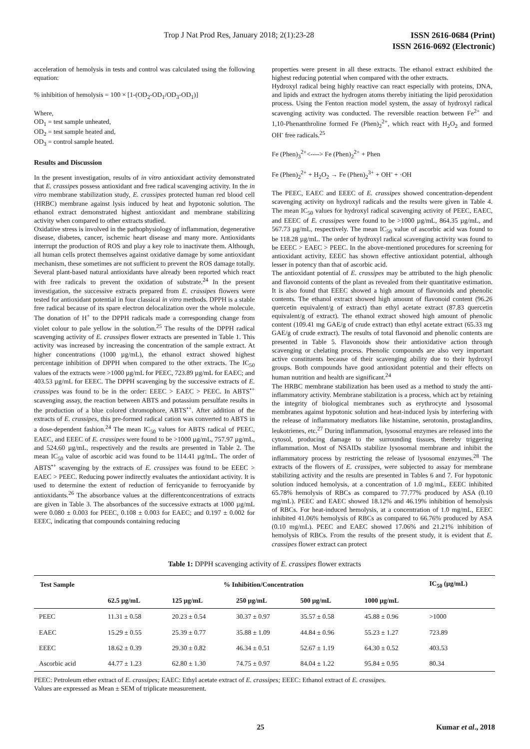Trop J Nat Prod Res, January 2018; 2(1):23-28 ISSN 2616-0684 (Print)
ISSN 2616-0692 (Electronic)
acceleration of hemolysis in tests and control was calculated using the following equation:
% inhibition of hemolysis = 100 × [1-(OD<sub>2</sub>-OD<sub>1</sub>/OD<sub>3</sub>-OD<sub>1</sub>)]
Where,
OD<sub>1</sub> = test sample unheated,
OD<sub>2</sub> = test sample heated and,
OD<sub>3</sub> = control sample heated.
Results and Discussion
In the present investigation, results of in vitro antioxidant activity demonstrated that E. crassipes possess antioxidant and free radical scavenging activity. In the in vitro membrane stabilization study, E. crassipes protected human red blood cell (HRBC) membrane against lysis induced by heat and hypotonic solution. The ethanol extract demonstrated highest antioxidant and membrane stabilizing activity when compared to other extracts studied.
Oxidative stress is involved in the pathophysiology of inflammation, degenerative disease, diabetes, cancer, ischemic heart disease and many more. Antioxidants interrupt the production of ROS and play a key role to inactivate them. Although, all human cells protect themselves against oxidative damage by some antioxidant mechanism, these sometimes are not sufficient to prevent the ROS damage totally. Several plant-based natural antioxidants have already been reported which react with free radicals to prevent the oxidation of substrate.<sup>24</sup> In the present investigation, the successive extracts prepared from E. crassipes flowers were tested for antioxidant potential in four classical in vitro methods. DPPH is a stable free radical because of its spare electron delocalization over the whole molecule. The donation of H<sup>+</sup> to the DPPH radicals made a corresponding change from violet colour to pale yellow in the solution.<sup>25</sup> The results of the DPPH radical scavenging activity of E. crassipes flower extracts are presented in Table 1. This activity was increased by increasing the concentration of the sample extract. At higher concentrations (1000 µg/mL), the ethanol extract showed highest percentage inhibition of DPPH when compared to the other extracts. The IC<sub>50</sub> values of the extracts were >1000 µg/mL for PEEC, 723.89 µg/mL for EAEC; and 403.53 µg/mL for EEEC. The DPPH scavenging by the successive extracts of E. crassipes was found to be in the order: EEEC > EAEC > PEEC. In ABTS<sup>•+</sup> scavenging assay, the reaction between ABTS and potassium persulfate results in the production of a blue colored chromophore, ABTS<sup>•+</sup>. After addition of the extracts of E. crassipes, this pre-formed radical cation was converted to ABTS in a dose-dependent fashion.<sup>24</sup> The mean IC<sub>50</sub> values for ABTS radical of PEEC, EAEC, and EEEC of E. crassipes were found to be >1000 µg/mL, 757.97 µg/mL, and 524.60 µg/mL, respectively and the results are presented in Table 2. The mean IC<sub>50</sub> value of ascorbic acid was found to be 114.41 µg/mL. The order of ABTS<sup>•+</sup> scavenging by the extracts of E. crassipes was found to be EEEC > EAEC > PEEC. Reducing power indirectly evaluates the antioxidant activity. It is used to determine the extent of reduction of ferricyanide to ferrocyanide by antioxidants.<sup>26</sup> The absorbance values at the differentconcentrations of extracts are given in Table 3. The absorbances of the successive extracts at 1000 µg/mL were 0.080 ± 0.003 for PEEC, 0.108 ± 0.003 for EAEC; and 0.197 ± 0.002 for EEEC, indicating that compounds containing reducing
properties were present in all these extracts. The ethanol extract exhibited the highest reducing potential when compared with the other extracts.
Hydroxyl radical being highly reactive can react especially with proteins, DNA, and lipids and extract the hydrogen atoms thereby initiating the lipid peroxidation process. Using the Fenton reaction model system, the assay of hydroxyl radical scavenging activity was conducted. The reversible reaction between Fe<sup>2+</sup> and 1,10-Phenanthroline formed Fe (Phen)<sub>2</sub><sup>2+</sup>, which react with H<sub>2</sub>O<sub>2</sub> and formed OH<sup>-</sup> free radicals.<sup>25</sup>
Fe (Phen)<sub>3</sub><sup>2+</sup><----> Fe (Phen)<sub>2</sub><sup>2+</sup> + Phen
Fe (Phen)<sub>2</sub><sup>2+</sup> + H<sub>2</sub>O<sub>2</sub> → Fe (Phen)<sub>2</sub><sup>3+</sup> + OH<sup>-</sup> + ·OH
The PEEC, EAEC and EEEC of E. crassipes showed concentration-dependent scavenging activity on hydroxyl radicals and the results were given in Table 4. The mean IC<sub>50</sub> values for hydroxyl radical scavenging activity of PEEC, EAEC, and EEEC of E. crassipes were found to be >1000 µg/mL, 864.35 µg/mL, and 567.73 µg/mL, respectively. The mean IC<sub>50</sub> value of ascorbic acid was found to be 118.28 µg/mL. The order of hydroxyl radical scavenging activity was found to be EEEC > EAEC > PEEC. In the above-mentioned procedures for screening for antioxidant activity, EEEC has shown effective antioxidant potential, although lesser in potency than that of ascorbic acid.
The antioxidant potential of E. crassipes may be attributed to the high phenolic and flavonoid contents of the plant as revealed from their quantitative estimation. It is also found that EEEC showed a high amount of flavonoids and phenolic contents. The ethanol extract showed high amount of flavonoid content (96.26 quercetin equivalent/g of extract) than ethyl acetate extract (87.83 quercetin equivalent/g of extract). The ethanol extract showed high amount of phenolic content (109.41 mg GAE/g of crude extract) than ethyl acetate extract (65.33 mg GAE/g of crude extract). The results of total flavonoid and phenolic contents are presented in Table 5. Flavonoids show their antioxidative action through scavenging or chelating process. Phenolic compounds are also very important active constituents because of their scavenging ability due to their hydroxyl groups. Both compounds have good antioxidant potential and their effects on human nutrition and health are significant.<sup>24</sup>
The HRBC membrane stabilization has been used as a method to study the anti-inflammatory activity. Membrane stabilization is a process, which act by retaining the integrity of biological membranes such as erythrocyte and lysosomal membranes against hypotonic solution and heat-induced lysis by interfering with the release of inflammatory mediators like histamine, serotonin, prostaglandins, leukotrienes, etc.<sup>27</sup> During inflammation, lysosomal enzymes are released into the cytosol, producing damage to the surrounding tissues, thereby triggering inflammation. Most of NSAIDs stabilize lysosomal membrane and inhibit the inflammatory process by restricting the release of lysosomal enzymes.<sup>28</sup> The extracts of the flowers of E. crassipes, were subjected to assay for membrane stabilizing activity and the results are presented in Tables 6 and 7. For hypotonic solution induced hemolysis, at a concentration of 1.0 mg/mL, EEEC inhibited 65.78% hemolysis of RBCs as compared to 77.77% produced by ASA (0.10 mg/mL). PEEC and EAEC showed 18.12% and 46.19% inhibition of hemolysis of RBCs. For heat-induced hemolysis, at a concentration of 1.0 mg/mL, EEEC inhibited 41.06% hemolysis of RBCs as compared to 66.76% produced by ASA (0.10 mg/mL). PEEC and EAEC showed 17.06% and 21.21% inhibition of hemolysis of RBCs. From the results of the present study, it is evident that E. crassipes flower extract can protect
Table 1: DPPH scavenging activity of E. crassipes flower extracts
| Test Sample | % Inhibition/Concentration | | | | | IC<sub>50</sub> (µg/mL) |
| --- | --- | --- | --- | --- | --- | --- |
| | 62.5 µg/mL | 125 µg/mL | 250 µg/mL | 500 µg/mL | 1000 µg/mL | |
| PEEC | 11.31 ± 0.58 | 20.23 ± 0.54 | 30.37 ± 0.97 | 35.57 ± 0.58 | 45.88 ± 0.96 | >1000 |
| EAEC | 15.29 ± 0.55 | 25.39 ± 0.77 | 35.88 ± 1.09 | 44.84 ± 0.96 | 55.23 ± 1.27 | 723.89 |
| EEEC | 18.62 ± 0.39 | 29.30 ± 0.82 | 46.34 ± 0.51 | 52.67 ± 1.19 | 64.30 ± 0.52 | 403.53 |
| Ascorbic acid | 44.77 ± 1.23 | 62.80 ± 1.30 | 74.75 ± 0.97 | 84.04 ± 1.22 | 95.84 ± 0.95 | 80.34 |
PEEC: Petroleum ether extract of E. crassipes; EAEC: Ethyl acetate extract of E. crassipes; EEEC: Ethanol extract of E. crassipes.
Values are expressed as Mean ± SEM of triplicate measurement.
25 Kumar et al., 2018